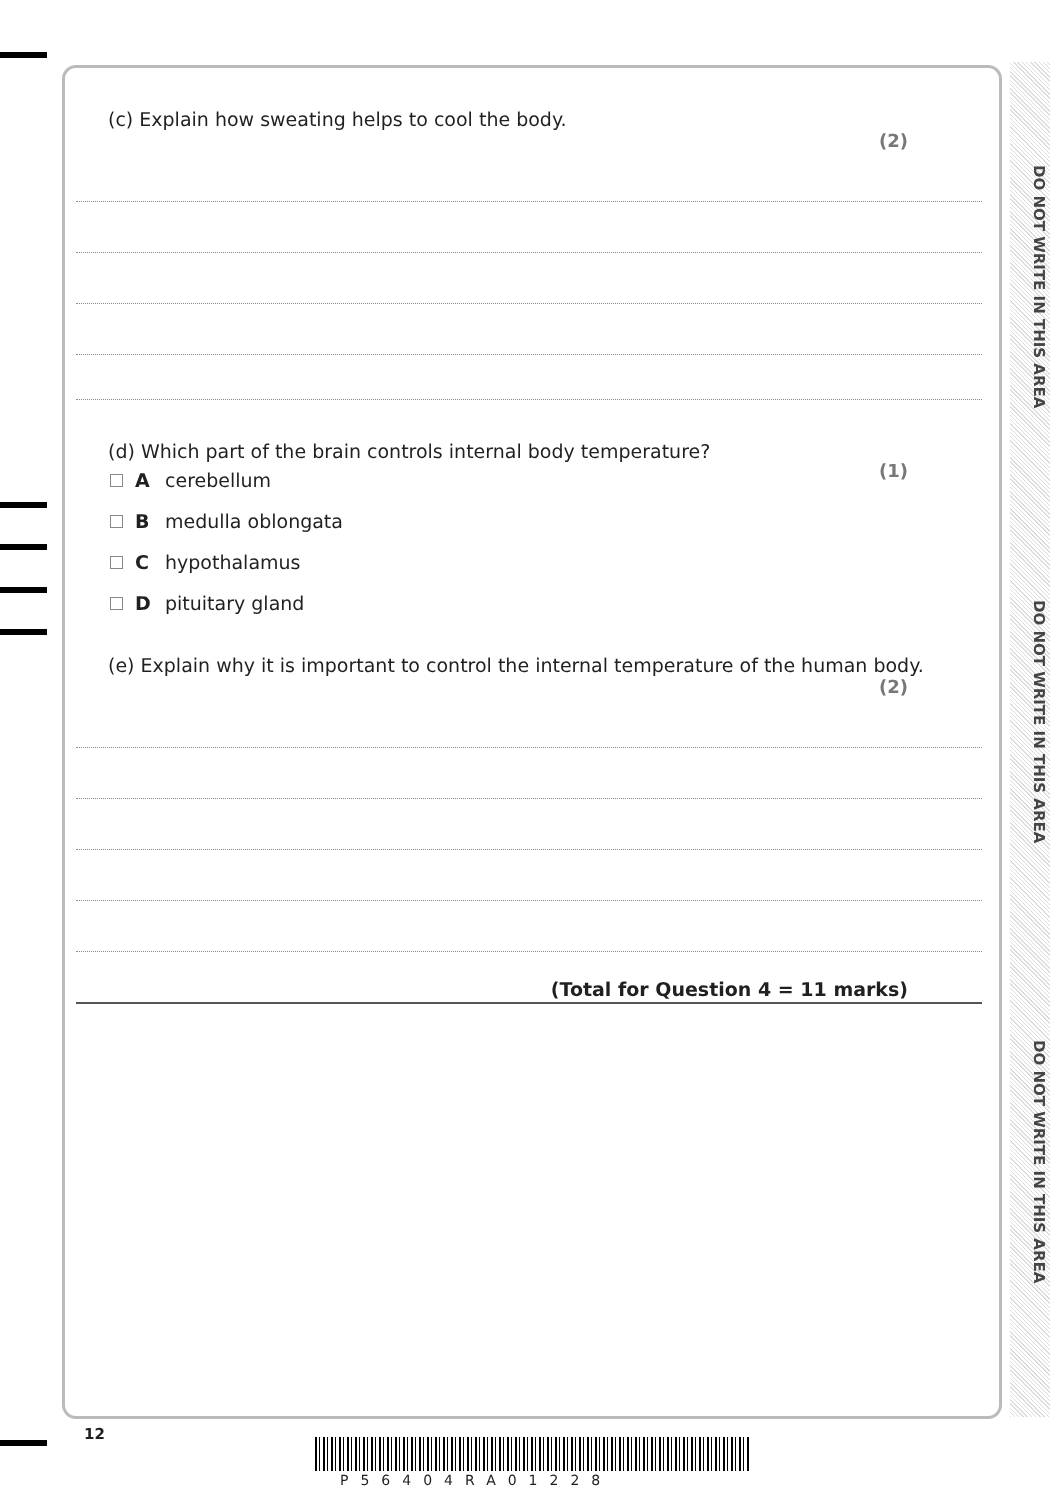DO NOT WRITE IN THIS AREA
DO NOT WRITE IN THIS AREA
DO NOT WRITE IN THIS AREA
(c) Explain how sweating helps to cool the body.
(2)
(d) Which part of the brain controls internal body temperature?
(1)
Acerebellum
Bmedulla oblongata
Chypothalamus
Dpituitary gland
(e) Explain why it is important to control the internal temperature of the human body.
(2)
(Total for Question 4 = 11 marks)
12
P56404RA01228